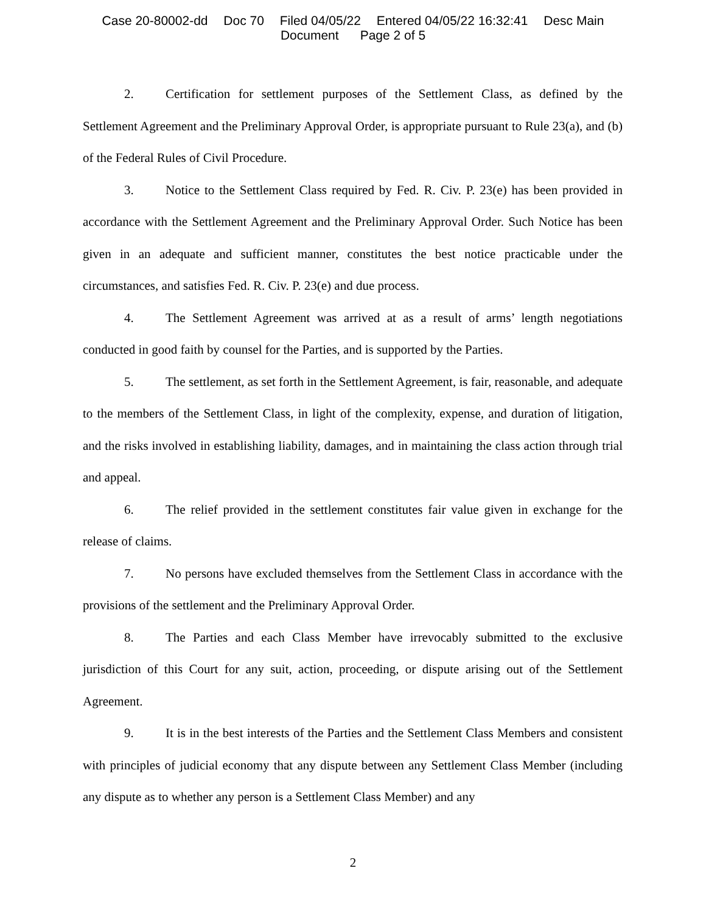Case 20-80002-dd Doc 70 Filed 04/05/22 Entered 04/05/22 16:32:41 Desc Main
Document Page 2 of 5
2. Certification for settlement purposes of the Settlement Class, as defined by the Settlement Agreement and the Preliminary Approval Order, is appropriate pursuant to Rule 23(a), and (b) of the Federal Rules of Civil Procedure.
3. Notice to the Settlement Class required by Fed. R. Civ. P. 23(e) has been provided in accordance with the Settlement Agreement and the Preliminary Approval Order. Such Notice has been given in an adequate and sufficient manner, constitutes the best notice practicable under the circumstances, and satisfies Fed. R. Civ. P. 23(e) and due process.
4. The Settlement Agreement was arrived at as a result of arms’ length negotiations conducted in good faith by counsel for the Parties, and is supported by the Parties.
5. The settlement, as set forth in the Settlement Agreement, is fair, reasonable, and adequate to the members of the Settlement Class, in light of the complexity, expense, and duration of litigation, and the risks involved in establishing liability, damages, and in maintaining the class action through trial and appeal.
6. The relief provided in the settlement constitutes fair value given in exchange for the release of claims.
7. No persons have excluded themselves from the Settlement Class in accordance with the provisions of the settlement and the Preliminary Approval Order.
8. The Parties and each Class Member have irrevocably submitted to the exclusive jurisdiction of this Court for any suit, action, proceeding, or dispute arising out of the Settlement Agreement.
9. It is in the best interests of the Parties and the Settlement Class Members and consistent with principles of judicial economy that any dispute between any Settlement Class Member (including any dispute as to whether any person is a Settlement Class Member) and any
2